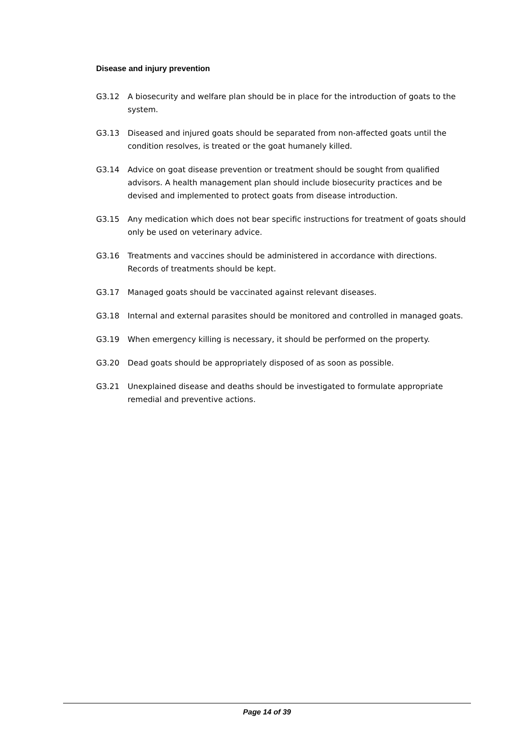Disease and injury prevention
G3.12 A biosecurity and welfare plan should be in place for the introduction of goats to the system.
G3.13 Diseased and injured goats should be separated from non-affected goats until the condition resolves, is treated or the goat humanely killed.
G3.14 Advice on goat disease prevention or treatment should be sought from qualified advisors. A health management plan should include biosecurity practices and be devised and implemented to protect goats from disease introduction.
G3.15 Any medication which does not bear specific instructions for treatment of goats should only be used on veterinary advice.
G3.16 Treatments and vaccines should be administered in accordance with directions. Records of treatments should be kept.
G3.17 Managed goats should be vaccinated against relevant diseases.
G3.18 Internal and external parasites should be monitored and controlled in managed goats.
G3.19 When emergency killing is necessary, it should be performed on the property.
G3.20 Dead goats should be appropriately disposed of as soon as possible.
G3.21 Unexplained disease and deaths should be investigated to formulate appropriate remedial and preventive actions.
Page 14 of 39